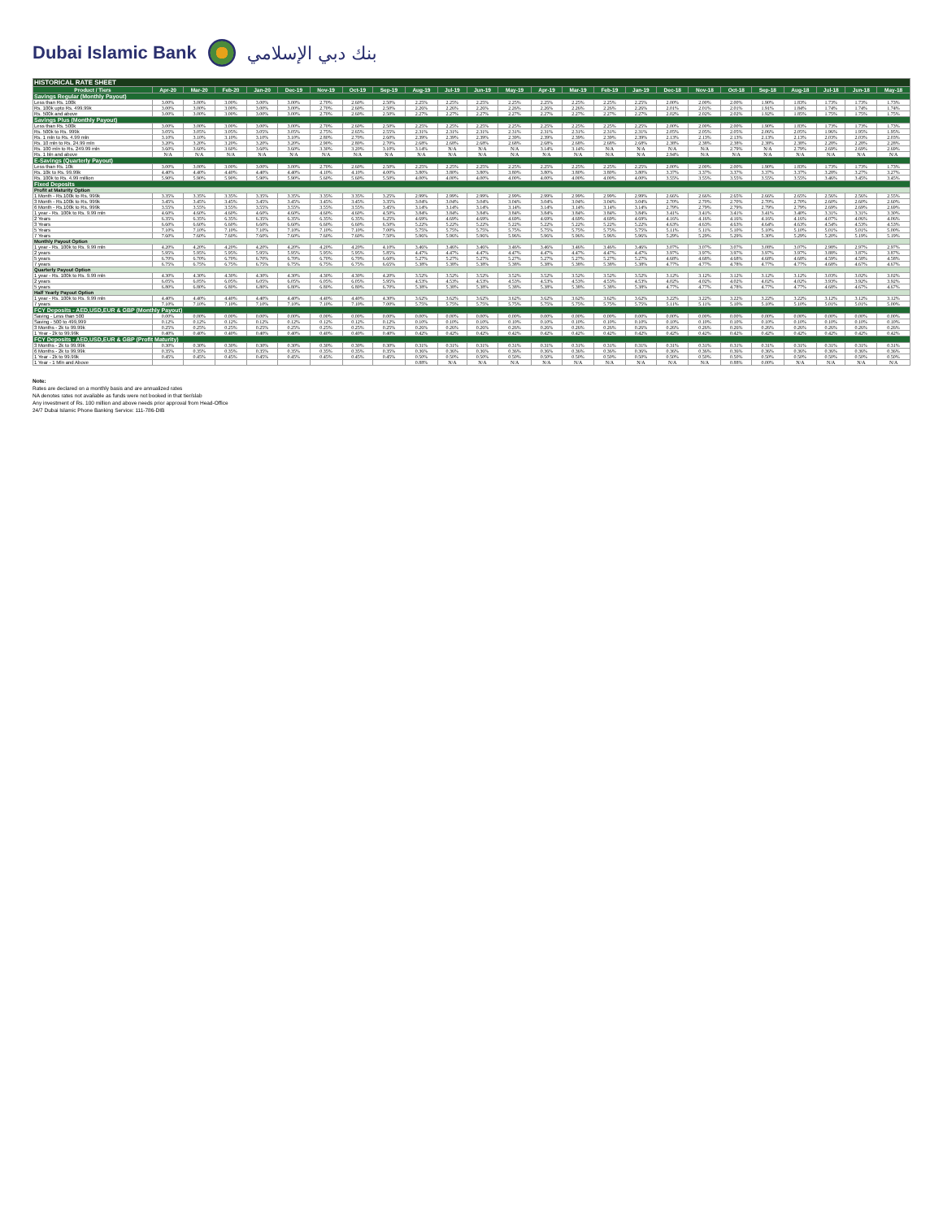Dubai Islamic Bank بنك دبي الإسلامي
| HISTORICAL RATE SHEET | | | | | | | | | | | | | | | | | | | | | | | | |
| Product / Tiers | Apr-20 | Mar-20 | Feb-20 | Jan-20 | Dec-19 | Nov-19 | Oct-19 | Sep-19 | Aug-19 | Jul-19 | Jun-19 | May-19 | Apr-19 | Mar-19 | Feb-19 | Jan-19 | Dec-18 | Nov-18 | Oct-18 | Sep-18 | Aug-18 | Jul-18 | Jun-18 | May-18 |
| Savings Regular (Monthly Payout) | | | | | | | | | | | | | | | | | | | | | | | | |
| Less than Rs. 100k | 3.00% | 3.00% | 3.00% | 3.00% | 3.00% | 2.70% | 2.60% | 2.50% | 2.25% | 2.25% | 2.25% | 2.25% | 2.25% | 2.25% | 2.25% | 2.25% | 2.00% | 2.00% | 2.00% | 1.90% | 1.83% | 1.73% | 1.73% | 1.73% |
| Rs. 100k upto Rs. 499.99k | 3.00% | 3.00% | 3.00% | 3.00% | 3.00% | 2.70% | 2.60% | 2.50% | 2.26% | 2.26% | 2.26% | 2.26% | 2.26% | 2.26% | 2.26% | 2.26% | 2.01% | 2.01% | 2.01% | 1.91% | 1.84% | 1.74% | 1.74% | 1.74% |
| Rs. 500k and above | 3.00% | 3.00% | 3.00% | 3.00% | 3.00% | 2.70% | 2.60% | 2.50% | 2.27% | 2.27% | 2.27% | 2.27% | 2.27% | 2.27% | 2.27% | 2.27% | 2.02% | 2.02% | 2.02% | 1.92% | 1.85% | 1.75% | 1.75% | 1.75% |
| Savings Plus (Monthly Payout) | | | | | | | | | | | | | | | | | | | | | | | | |
| Less than Rs. 500k | 3.00% | 3.00% | 3.00% | 3.00% | 3.00% | 2.70% | 2.60% | 2.50% | 2.25% | 2.25% | 2.25% | 2.25% | 2.25% | 2.25% | 2.25% | 2.25% | 2.00% | 2.00% | 2.00% | 1.90% | 1.83% | 1.73% | 1.73% | 1.73% |
| Rs. 500k to Rs. 999k | 3.05% | 3.05% | 3.05% | 3.05% | 3.05% | 2.75% | 2.65% | 2.55% | 2.31% | 2.31% | 2.31% | 2.31% | 2.31% | 2.31% | 2.31% | 2.31% | 2.05% | 2.05% | 2.05% | 2.06% | 2.05% | 1.96% | 1.95% | 1.95% |
| Rs. 1 mln to Rs. 4.99 mln | 3.10% | 3.10% | 3.10% | 3.10% | 3.10% | 2.80% | 2.70% | 2.60% | 2.39% | 2.39% | 2.39% | 2.39% | 2.39% | 2.39% | 2.39% | 2.39% | 2.13% | 2.13% | 2.13% | 2.13% | 2.13% | 2.03% | 2.03% | 2.03% |
| Rs. 10 mln to Rs. 24.99 mln | 3.20% | 3.20% | 3.20% | 3.20% | 3.20% | 2.90% | 2.80% | 2.70% | 2.68% | 2.68% | 2.68% | 2.68% | 2.68% | 2.68% | 2.68% | 2.68% | 2.38% | 2.38% | 2.38% | 2.38% | 2.38% | 2.28% | 2.28% | 2.28% |
| Rs. 100 mln to Rs. 249.99 mln | 3.60% | 3.60% | 3.60% | 3.60% | 3.60% | 3.30% | 3.20% | 3.10% | 3.14% | N/A | N/A | N/A | 3.14% | 3.14% | N/A | N/A | N/A | N/A | 2.79% | N/A | 2.79% | 2.69% | 2.69% | 2.69% |
| Rs. 1 bln and above | N/A | N/A | N/A | N/A | N/A | N/A | N/A | N/A | N/A | N/A | N/A | N/A | N/A | N/A | N/A | N/A | 2.94% | N/A | N/A | N/A | N/A | N/A | N/A | N/A |
| E-Savings (Quarterly Payout) | | | | | | | | | | | | | | | | | | | | | | | | |
| Less than Rs. 10k | 3.00% | 3.00% | 3.00% | 3.00% | 3.00% | 2.70% | 2.60% | 2.50% | 2.25% | 2.25% | 2.25% | 2.25% | 2.25% | 2.25% | 2.25% | 2.25% | 2.00% | 2.00% | 2.00% | 1.90% | 1.83% | 1.73% | 1.73% | 1.73% |
| Rs. 10k to Rs. 99.99k | 4.40% | 4.40% | 4.40% | 4.40% | 4.40% | 4.10% | 4.10% | 4.00% | 3.80% | 3.80% | 3.80% | 3.80% | 3.80% | 3.80% | 3.80% | 3.80% | 3.37% | 3.37% | 3.37% | 3.37% | 3.37% | 3.28% | 3.27% | 3.27% |
| Rs. 100k to Rs. 4.99 million | 5.90% | 5.90% | 5.90% | 5.90% | 5.90% | 5.60% | 5.60% | 5.50% | 4.00% | 4.00% | 4.00% | 4.00% | 4.00% | 4.00% | 4.00% | 4.00% | 3.55% | 3.55% | 3.55% | 3.55% | 3.55% | 3.46% | 3.45% | 3.45% |
| Fixed Deposits | | | | | | | | | | | | | | | | | | | | | | | | |
| Profit at Maturity Option | | | | | | | | | | | | | | | | | | | | | | | | |
| 1 Month - Rs.100k to Rs. 999k | 3.35% | 3.35% | 3.35% | 3.35% | 3.35% | 3.35% | 3.35% | 3.25% | 2.99% | 2.99% | 2.99% | 2.99% | 2.99% | 2.99% | 2.99% | 2.99% | 2.66% | 2.66% | 2.65% | 2.66% | 2.65% | 2.56% | 2.56% | 2.55% |
| 3 Month - Rs.100k to Rs. 999k | 3.45% | 3.45% | 3.45% | 3.45% | 3.45% | 3.45% | 3.45% | 3.35% | 3.04% | 3.04% | 3.04% | 3.04% | 3.04% | 3.04% | 3.04% | 3.04% | 2.70% | 2.70% | 2.70% | 2.70% | 2.70% | 2.60% | 2.60% | 2.60% |
| 6 Month - Rs.100k to Rs. 999k | 3.55% | 3.55% | 3.55% | 3.55% | 3.55% | 3.55% | 3.55% | 3.45% | 3.14% | 3.14% | 3.14% | 3.14% | 3.14% | 3.14% | 3.14% | 3.14% | 2.79% | 2.79% | 2.79% | 2.79% | 2.79% | 2.69% | 2.69% | 2.69% |
| 1 year - Rs. 100k to Rs. 9.99 mln | 4.60% | 4.60% | 4.60% | 4.60% | 4.60% | 4.60% | 4.60% | 4.50% | 3.84% | 3.84% | 3.84% | 3.84% | 3.84% | 3.84% | 3.84% | 3.84% | 3.41% | 3.41% | 3.41% | 3.41% | 3.40% | 3.31% | 3.31% | 3.30% |
| 2 Years | 6.35% | 6.35% | 6.35% | 6.35% | 6.35% | 6.35% | 6.35% | 6.25% | 4.69% | 4.69% | 4.69% | 4.69% | 4.69% | 4.69% | 4.69% | 4.69% | 4.16% | 4.16% | 4.16% | 4.16% | 4.16% | 4.07% | 4.06% | 4.06% |
| 3 Years | 6.60% | 6.60% | 6.60% | 6.60% | 6.60% | 6.60% | 6.60% | 6.50% | 5.22% | 5.22% | 5.22% | 5.22% | 5.22% | 5.22% | 5.22% | 5.22% | 4.63% | 4.63% | 4.63% | 4.64% | 4.63% | 4.54% | 4.53% | 4.53% |
| 5 Years | 7.10% | 7.10% | 7.10% | 7.10% | 7.10% | 7.10% | 7.10% | 7.00% | 5.75% | 5.75% | 5.75% | 5.75% | 5.75% | 5.75% | 5.75% | 5.75% | 5.11% | 5.11% | 5.10% | 5.10% | 5.10% | 5.01% | 5.01% | 5.00% |
| 7 Years | 7.60% | 7.60% | 7.60% | 7.60% | 7.60% | 7.60% | 7.60% | 7.50% | 5.96% | 5.96% | 5.96% | 5.96% | 5.96% | 5.96% | 5.96% | 5.96% | 5.29% | 5.29% | 5.29% | 5.30% | 5.29% | 5.20% | 5.19% | 5.19% |
| Monthly Payout Option | | | | | | | | | | | | | | | | | | | | | | | | |
| 1 year - Rs. 100k to Rs. 9.99 mln | 4.20% | 4.20% | 4.20% | 4.20% | 4.20% | 4.20% | 4.20% | 4.10% | 3.46% | 3.46% | 3.46% | 3.46% | 3.46% | 3.46% | 3.46% | 3.46% | 3.07% | 3.07% | 3.07% | 3.08% | 3.07% | 2.98% | 2.97% | 2.97% |
| 2 years | 5.95% | 5.95% | 5.95% | 5.95% | 5.95% | 5.95% | 5.95% | 5.85% | 4.47% | 4.47% | 4.47% | 4.47% | 4.47% | 4.47% | 4.47% | 4.47% | 3.97% | 3.97% | 3.97% | 3.97% | 3.97% | 3.88% | 3.87% | 3.87% |
| 5 years | 6.70% | 6.70% | 6.70% | 6.70% | 6.70% | 6.70% | 6.70% | 6.60% | 5.27% | 5.27% | 5.27% | 5.27% | 5.27% | 5.27% | 5.27% | 5.27% | 4.68% | 4.68% | 4.68% | 4.68% | 4.68% | 4.59% | 4.58% | 4.58% |
| 7 years | 6.75% | 6.75% | 6.75% | 6.75% | 6.75% | 6.75% | 6.75% | 6.65% | 5.38% | 5.38% | 5.38% | 5.38% | 5.38% | 5.38% | 5.38% | 5.38% | 4.77% | 4.77% | 4.78% | 4.77% | 4.77% | 4.68% | 4.67% | 4.67% |
| Quarterly Payout Option | | | | | | | | | | | | | | | | | | | | | | | | |
| 1 year - Rs. 100k to Rs. 9.99 mln | 4.30% | 4.30% | 4.30% | 4.30% | 4.30% | 4.30% | 4.30% | 4.20% | 3.52% | 3.52% | 3.52% | 3.52% | 3.52% | 3.52% | 3.52% | 3.52% | 3.12% | 3.12% | 3.12% | 3.12% | 3.12% | 3.03% | 3.02% | 3.02% |
| 2 years | 6.05% | 6.05% | 6.05% | 6.05% | 6.05% | 6.05% | 6.05% | 5.95% | 4.53% | 4.53% | 4.53% | 4.53% | 4.53% | 4.53% | 4.53% | 4.53% | 4.02% | 4.02% | 4.02% | 4.02% | 4.02% | 3.93% | 3.92% | 3.92% |
| 5 years | 6.80% | 6.80% | 6.80% | 6.80% | 6.80% | 6.80% | 6.80% | 6.70% | 5.38% | 5.38% | 5.38% | 5.38% | 5.38% | 5.38% | 5.38% | 5.38% | 4.77% | 4.77% | 4.78% | 4.77% | 4.77% | 4.68% | 4.67% | 4.67% |
| Half Yearly Payout Option | | | | | | | | | | | | | | | | | | | | | | | | |
| 1 year - Rs. 100k to Rs. 9.99 mln | 4.40% | 4.40% | 4.40% | 4.40% | 4.40% | 4.40% | 4.40% | 4.30% | 3.62% | 3.62% | 3.62% | 3.62% | 3.62% | 3.62% | 3.62% | 3.62% | 3.22% | 3.22% | 3.22% | 3.22% | 3.22% | 3.12% | 3.12% | 3.12% |
| 7 years | 7.10% | 7.10% | 7.10% | 7.10% | 7.10% | 7.10% | 7.10% | 7.00% | 5.75% | 5.75% | 5.75% | 5.75% | 5.75% | 5.75% | 5.75% | 5.75% | 5.11% | 5.11% | 5.10% | 5.10% | 5.10% | 5.01% | 5.01% | 5.00% |
| FCY Deposits - AED,USD,EUR & GBP (Monthly Payout) | | | | | | | | | | | | | | | | | | | | | | | | |
| Saving - Less than 500 | 0.00% | 0.00% | 0.00% | 0.00% | 0.00% | 0.00% | 0.00% | 0.00% | 0.00% | 0.00% | 0.00% | 0.00% | 0.00% | 0.00% | 0.00% | 0.00% | 0.00% | 0.00% | 0.00% | 0.00% | 0.00% | 0.00% | 0.00% | 0.00% |
| Saving - 500 to 499,999 | 0.12% | 0.12% | 0.12% | 0.12% | 0.12% | 0.12% | 0.12% | 0.12% | 0.10% | 0.10% | 0.10% | 0.10% | 0.10% | 0.10% | 0.10% | 0.10% | 0.10% | 0.10% | 0.10% | 0.10% | 0.10% | 0.10% | 0.10% | 0.10% |
| 3 Months - 2k to 99.99k | 0.25% | 0.25% | 0.25% | 0.25% | 0.25% | 0.25% | 0.25% | 0.25% | 0.26% | 0.26% | 0.26% | 0.26% | 0.26% | 0.26% | 0.26% | 0.26% | 0.26% | 0.26% | 0.26% | 0.26% | 0.26% | 0.26% | 0.26% | 0.26% |
| 1 Year - 2k to 99.99k | 0.40% | 0.40% | 0.40% | 0.40% | 0.40% | 0.40% | 0.40% | 0.40% | 0.42% | 0.42% | 0.42% | 0.42% | 0.42% | 0.42% | 0.42% | 0.42% | 0.42% | 0.42% | 0.42% | 0.42% | 0.42% | 0.42% | 0.42% | 0.42% |
| FCY Deposits - AED,USD,EUR & GBP (Profit Maturity) | | | | | | | | | | | | | | | | | | | | | | | | |
| 3 Months - 2k to 99.99k | 0.30% | 0.30% | 0.30% | 0.30% | 0.30% | 0.30% | 0.30% | 0.30% | 0.31% | 0.31% | 0.31% | 0.31% | 0.31% | 0.31% | 0.31% | 0.31% | 0.31% | 0.31% | 0.31% | 0.31% | 0.31% | 0.31% | 0.31% | 0.31% |
| 6 Months - 2k to 99.99k | 0.35% | 0.35% | 0.35% | 0.35% | 0.35% | 0.35% | 0.35% | 0.35% | 0.36% | 0.36% | 0.36% | 0.36% | 0.36% | 0.36% | 0.36% | 0.36% | 0.36% | 0.36% | 0.36% | 0.36% | 0.36% | 0.36% | 0.36% | 0.36% |
| 1 Year - 2k to 99.99k | 0.45% | 0.45% | 0.45% | 0.45% | 0.45% | 0.45% | 0.45% | 0.45% | 0.50% | 0.50% | 0.50% | 0.50% | 0.50% | 0.50% | 0.50% | 0.50% | 0.50% | 0.50% | 0.50% | 0.50% | 0.50% | 0.50% | 0.50% | 0.50% |
| 1 Year - 1 Mln and Above | | | | | | | | | 0.88% | N/A | N/A | N/A | N/A | N/A | N/A | N/A | N/A | N/A | 0.88% | 0.00% | N/A | N/A | N/A | N/A |
Note:
Rates are declared on a monthly basis and are annualized rates
NA denotes rates not available as funds were not booked in that tier/slab
Any investment of Rs. 100 million and above needs prior approval from Head-Office
24/7 Dubai Islamic Phone Banking Service: 111-786-DIB